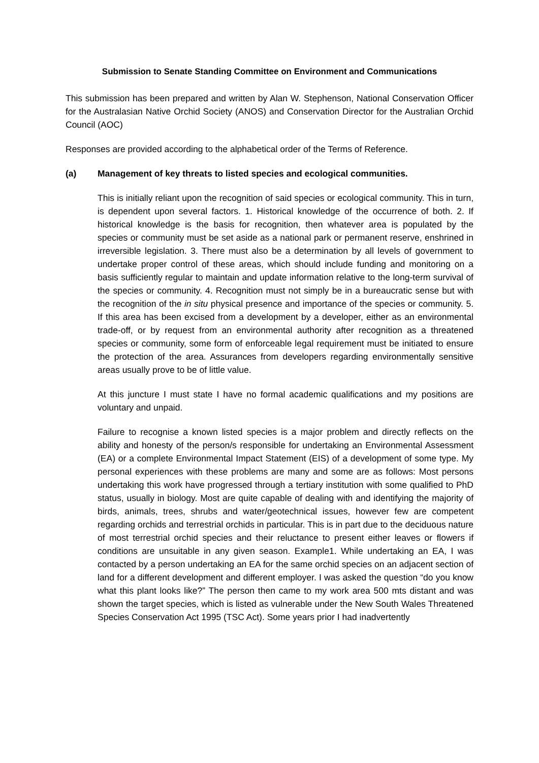Submission to Senate Standing Committee on Environment and Communications
This submission has been prepared and written by Alan W. Stephenson, National Conservation Officer for the Australasian Native Orchid Society (ANOS) and Conservation Director for the Australian Orchid Council (AOC)
Responses are provided according to the alphabetical order of the Terms of Reference.
(a) Management of key threats to listed species and ecological communities.
This is initially reliant upon the recognition of said species or ecological community. This in turn, is dependent upon several factors. 1. Historical knowledge of the occurrence of both. 2. If historical knowledge is the basis for recognition, then whatever area is populated by the species or community must be set aside as a national park or permanent reserve, enshrined in irreversible legislation. 3. There must also be a determination by all levels of government to undertake proper control of these areas, which should include funding and monitoring on a basis sufficiently regular to maintain and update information relative to the long-term survival of the species or community. 4. Recognition must not simply be in a bureaucratic sense but with the recognition of the in situ physical presence and importance of the species or community. 5. If this area has been excised from a development by a developer, either as an environmental trade-off, or by request from an environmental authority after recognition as a threatened species or community, some form of enforceable legal requirement must be initiated to ensure the protection of the area. Assurances from developers regarding environmentally sensitive areas usually prove to be of little value.
At this juncture I must state I have no formal academic qualifications and my positions are voluntary and unpaid.
Failure to recognise a known listed species is a major problem and directly reflects on the ability and honesty of the person/s responsible for undertaking an Environmental Assessment (EA) or a complete Environmental Impact Statement (EIS) of a development of some type. My personal experiences with these problems are many and some are as follows: Most persons undertaking this work have progressed through a tertiary institution with some qualified to PhD status, usually in biology. Most are quite capable of dealing with and identifying the majority of birds, animals, trees, shrubs and water/geotechnical issues, however few are competent regarding orchids and terrestrial orchids in particular. This is in part due to the deciduous nature of most terrestrial orchid species and their reluctance to present either leaves or flowers if conditions are unsuitable in any given season. Example1. While undertaking an EA, I was contacted by a person undertaking an EA for the same orchid species on an adjacent section of land for a different development and different employer. I was asked the question “do you know what this plant looks like?” The person then came to my work area 500 mts distant and was shown the target species, which is listed as vulnerable under the New South Wales Threatened Species Conservation Act 1995 (TSC Act). Some years prior I had inadvertently